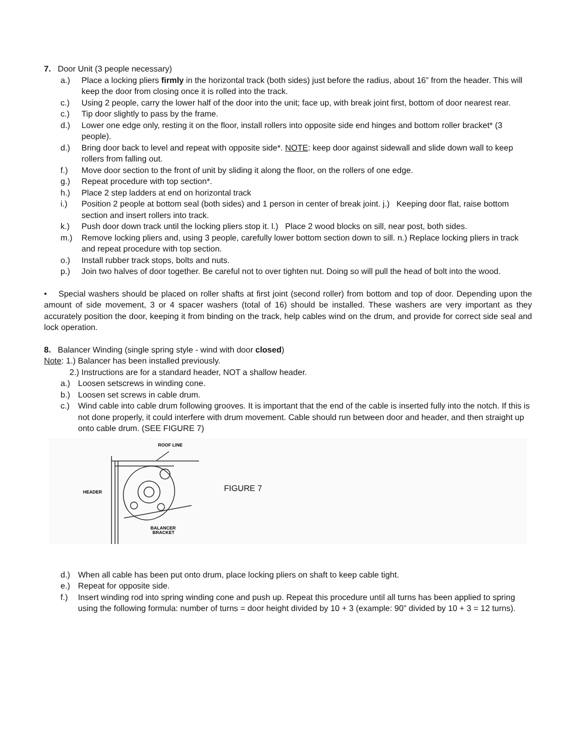7. Door Unit (3 people necessary)
a.) Place a locking pliers firmly in the horizontal track (both sides) just before the radius, about 16” from the header. This will keep the door from closing once it is rolled into the track.
c.) Using 2 people, carry the lower half of the door into the unit; face up, with break joint first, bottom of door nearest rear.
c.) Tip door slightly to pass by the frame.
d.) Lower one edge only, resting it on the floor, install rollers into opposite side end hinges and bottom roller bracket* (3 people).
d.) Bring door back to level and repeat with opposite side*. NOTE: keep door against sidewall and slide down wall to keep rollers from falling out.
f.) Move door section to the front of unit by sliding it along the floor, on the rollers of one edge.
g.) Repeat procedure with top section*.
h.) Place 2 step ladders at end on horizontal track
i.) Position 2 people at bottom seal (both sides) and 1 person in center of break joint. j.) Keeping door flat, raise bottom section and insert rollers into track.
k.) Push door down track until the locking pliers stop it. l.) Place 2 wood blocks on sill, near post, both sides.
m.) Remove locking pliers and, using 3 people, carefully lower bottom section down to sill. n.) Replace locking pliers in track and repeat procedure with top section.
o.) Install rubber track stops, bolts and nuts.
p.) Join two halves of door together. Be careful not to over tighten nut. Doing so will pull the head of bolt into the wood.
• Special washers should be placed on roller shafts at first joint (second roller) from bottom and top of door. Depending upon the amount of side movement, 3 or 4 spacer washers (total of 16) should be installed. These washers are very important as they accurately position the door, keeping it from binding on the track, help cables wind on the drum, and provide for correct side seal and lock operation.
8. Balancer Winding (single spring style - wind with door closed)
Note: 1.) Balancer has been installed previously.
2.) Instructions are for a standard header, NOT a shallow header.
a.) Loosen setscrews in winding cone.
b.) Loosen set screws in cable drum.
c.) Wind cable into cable drum following grooves. It is important that the end of the cable is inserted fully into the notch. If this is not done properly, it could interfere with drum movement. Cable should run between door and header, and then straight up onto cable drum. (SEE FIGURE 7)
ROOF LINE
HEADER
BALANCER
BRACKET
FIGURE 7
d.) When all cable has been put onto drum, place locking pliers on shaft to keep cable tight.
e.) Repeat for opposite side.
f.) Insert winding rod into spring winding cone and push up. Repeat this procedure until all turns has been applied to spring using the following formula: number of turns = door height divided by 10 + 3 (example: 90” divided by 10 + 3 = 12 turns).